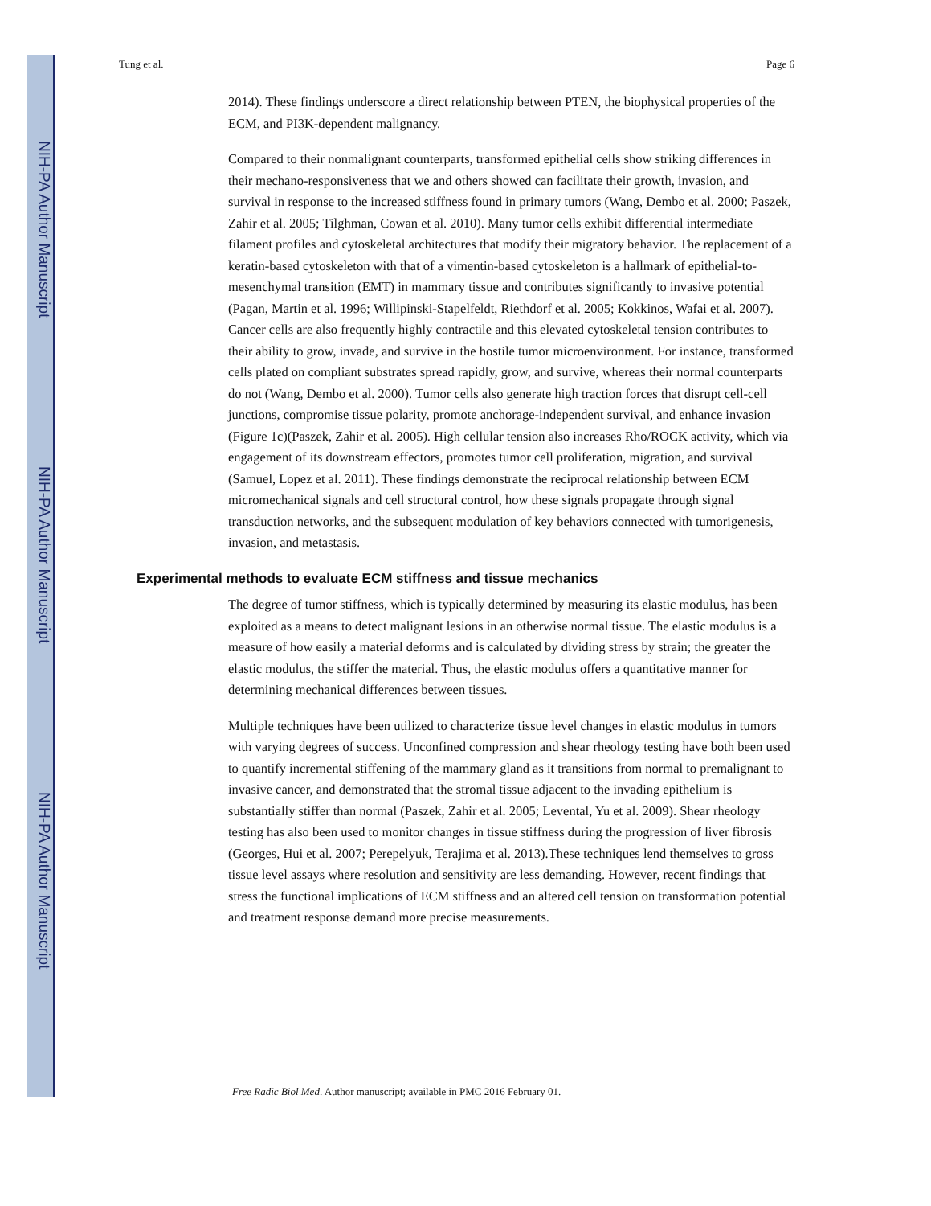NIH-PA Author Manuscript
NIH-PA Author Manuscript
NIH-PA Author Manuscript
Tung et al. Page 6
2014). These findings underscore a direct relationship between PTEN, the biophysical properties of the ECM, and PI3K-dependent malignancy.
Compared to their nonmalignant counterparts, transformed epithelial cells show striking differences in their mechano-responsiveness that we and others showed can facilitate their growth, invasion, and survival in response to the increased stiffness found in primary tumors (Wang, Dembo et al. 2000; Paszek, Zahir et al. 2005; Tilghman, Cowan et al. 2010). Many tumor cells exhibit differential intermediate filament profiles and cytoskeletal architectures that modify their migratory behavior. The replacement of a keratin-based cytoskeleton with that of a vimentin-based cytoskeleton is a hallmark of epithelial-to-mesenchymal transition (EMT) in mammary tissue and contributes significantly to invasive potential (Pagan, Martin et al. 1996; Willipinski-Stapelfeldt, Riethdorf et al. 2005; Kokkinos, Wafai et al. 2007). Cancer cells are also frequently highly contractile and this elevated cytoskeletal tension contributes to their ability to grow, invade, and survive in the hostile tumor microenvironment. For instance, transformed cells plated on compliant substrates spread rapidly, grow, and survive, whereas their normal counterparts do not (Wang, Dembo et al. 2000). Tumor cells also generate high traction forces that disrupt cell-cell junctions, compromise tissue polarity, promote anchorage-independent survival, and enhance invasion (Figure 1c)(Paszek, Zahir et al. 2005). High cellular tension also increases Rho/ROCK activity, which via engagement of its downstream effectors, promotes tumor cell proliferation, migration, and survival (Samuel, Lopez et al. 2011). These findings demonstrate the reciprocal relationship between ECM micromechanical signals and cell structural control, how these signals propagate through signal transduction networks, and the subsequent modulation of key behaviors connected with tumorigenesis, invasion, and metastasis.
Experimental methods to evaluate ECM stiffness and tissue mechanics
The degree of tumor stiffness, which is typically determined by measuring its elastic modulus, has been exploited as a means to detect malignant lesions in an otherwise normal tissue. The elastic modulus is a measure of how easily a material deforms and is calculated by dividing stress by strain; the greater the elastic modulus, the stiffer the material. Thus, the elastic modulus offers a quantitative manner for determining mechanical differences between tissues.
Multiple techniques have been utilized to characterize tissue level changes in elastic modulus in tumors with varying degrees of success. Unconfined compression and shear rheology testing have both been used to quantify incremental stiffening of the mammary gland as it transitions from normal to premalignant to invasive cancer, and demonstrated that the stromal tissue adjacent to the invading epithelium is substantially stiffer than normal (Paszek, Zahir et al. 2005; Levental, Yu et al. 2009). Shear rheology testing has also been used to monitor changes in tissue stiffness during the progression of liver fibrosis (Georges, Hui et al. 2007; Perepelyuk, Terajima et al. 2013).These techniques lend themselves to gross tissue level assays where resolution and sensitivity are less demanding. However, recent findings that stress the functional implications of ECM stiffness and an altered cell tension on transformation potential and treatment response demand more precise measurements.
Free Radic Biol Med. Author manuscript; available in PMC 2016 February 01.